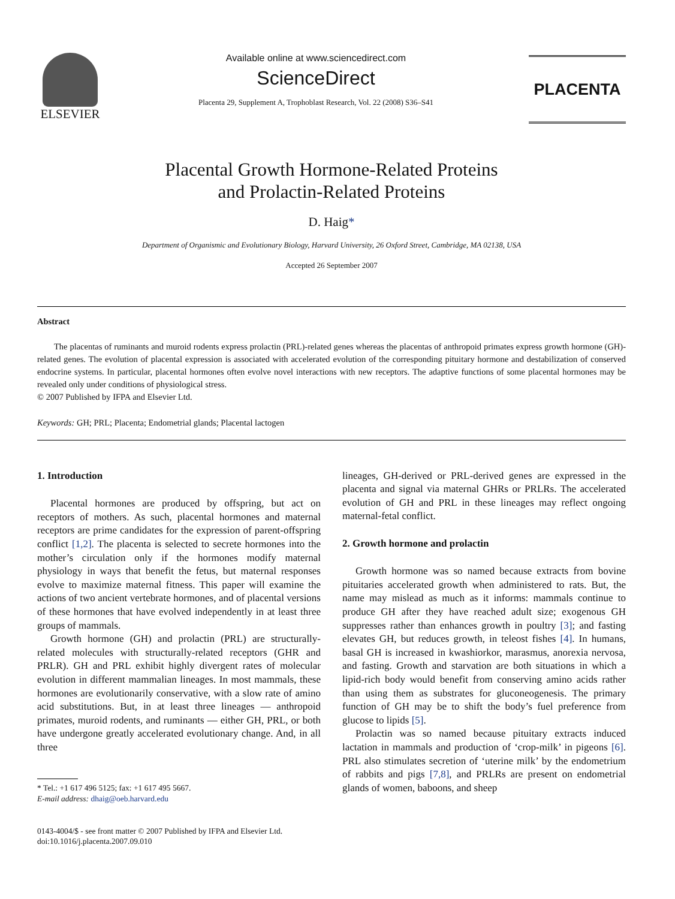ELSEVIER
Available online at www.sciencedirect.com
ScienceDirect
Placenta 29, Supplement A, Trophoblast Research, Vol. 22 (2008) S36–S41
PLACENTA
Placental Growth Hormone-Related Proteins
and Prolactin-Related Proteins
D. Haig*
Department of Organismic and Evolutionary Biology, Harvard University, 26 Oxford Street, Cambridge, MA 02138, USA
Accepted 26 September 2007
Abstract
The placentas of ruminants and muroid rodents express prolactin (PRL)-related genes whereas the placentas of anthropoid primates express growth hormone (GH)-related genes. The evolution of placental expression is associated with accelerated evolution of the corresponding pituitary hormone and destabilization of conserved endocrine systems. In particular, placental hormones often evolve novel interactions with new receptors. The adaptive functions of some placental hormones may be revealed only under conditions of physiological stress.
© 2007 Published by IFPA and Elsevier Ltd.
Keywords: GH; PRL; Placenta; Endometrial glands; Placental lactogen
1. Introduction
Placental hormones are produced by offspring, but act on receptors of mothers. As such, placental hormones and maternal receptors are prime candidates for the expression of parent-offspring conflict [1,2]. The placenta is selected to secrete hormones into the mother’s circulation only if the hormones modify maternal physiology in ways that benefit the fetus, but maternal responses evolve to maximize maternal fitness. This paper will examine the actions of two ancient vertebrate hormones, and of placental versions of these hormones that have evolved independently in at least three groups of mammals.
Growth hormone (GH) and prolactin (PRL) are structurally-related molecules with structurally-related receptors (GHR and PRLR). GH and PRL exhibit highly divergent rates of molecular evolution in different mammalian lineages. In most mammals, these hormones are evolutionarily conservative, with a slow rate of amino acid substitutions. But, in at least three lineages — anthropoid primates, muroid rodents, and ruminants — either GH, PRL, or both have undergone greatly accelerated evolutionary change. And, in all three
* Tel.: +1 617 496 5125; fax: +1 617 495 5667.
E-mail address: dhaig@oeb.harvard.edu
0143-4004/$ - see front matter © 2007 Published by IFPA and Elsevier Ltd.
doi:10.1016/j.placenta.2007.09.010
lineages, GH-derived or PRL-derived genes are expressed in the placenta and signal via maternal GHRs or PRLRs. The accelerated evolution of GH and PRL in these lineages may reflect ongoing maternal-fetal conflict.
2. Growth hormone and prolactin
Growth hormone was so named because extracts from bovine pituitaries accelerated growth when administered to rats. But, the name may mislead as much as it informs: mammals continue to produce GH after they have reached adult size; exogenous GH suppresses rather than enhances growth in poultry [3]; and fasting elevates GH, but reduces growth, in teleost fishes [4]. In humans, basal GH is increased in kwashiorkor, marasmus, anorexia nervosa, and fasting. Growth and starvation are both situations in which a lipid-rich body would benefit from conserving amino acids rather than using them as substrates for gluconeogenesis. The primary function of GH may be to shift the body’s fuel preference from glucose to lipids [5].
Prolactin was so named because pituitary extracts induced lactation in mammals and production of ‘crop-milk’ in pigeons [6]. PRL also stimulates secretion of ‘uterine milk’ by the endometrium of rabbits and pigs [7,8], and PRLRs are present on endometrial glands of women, baboons, and sheep